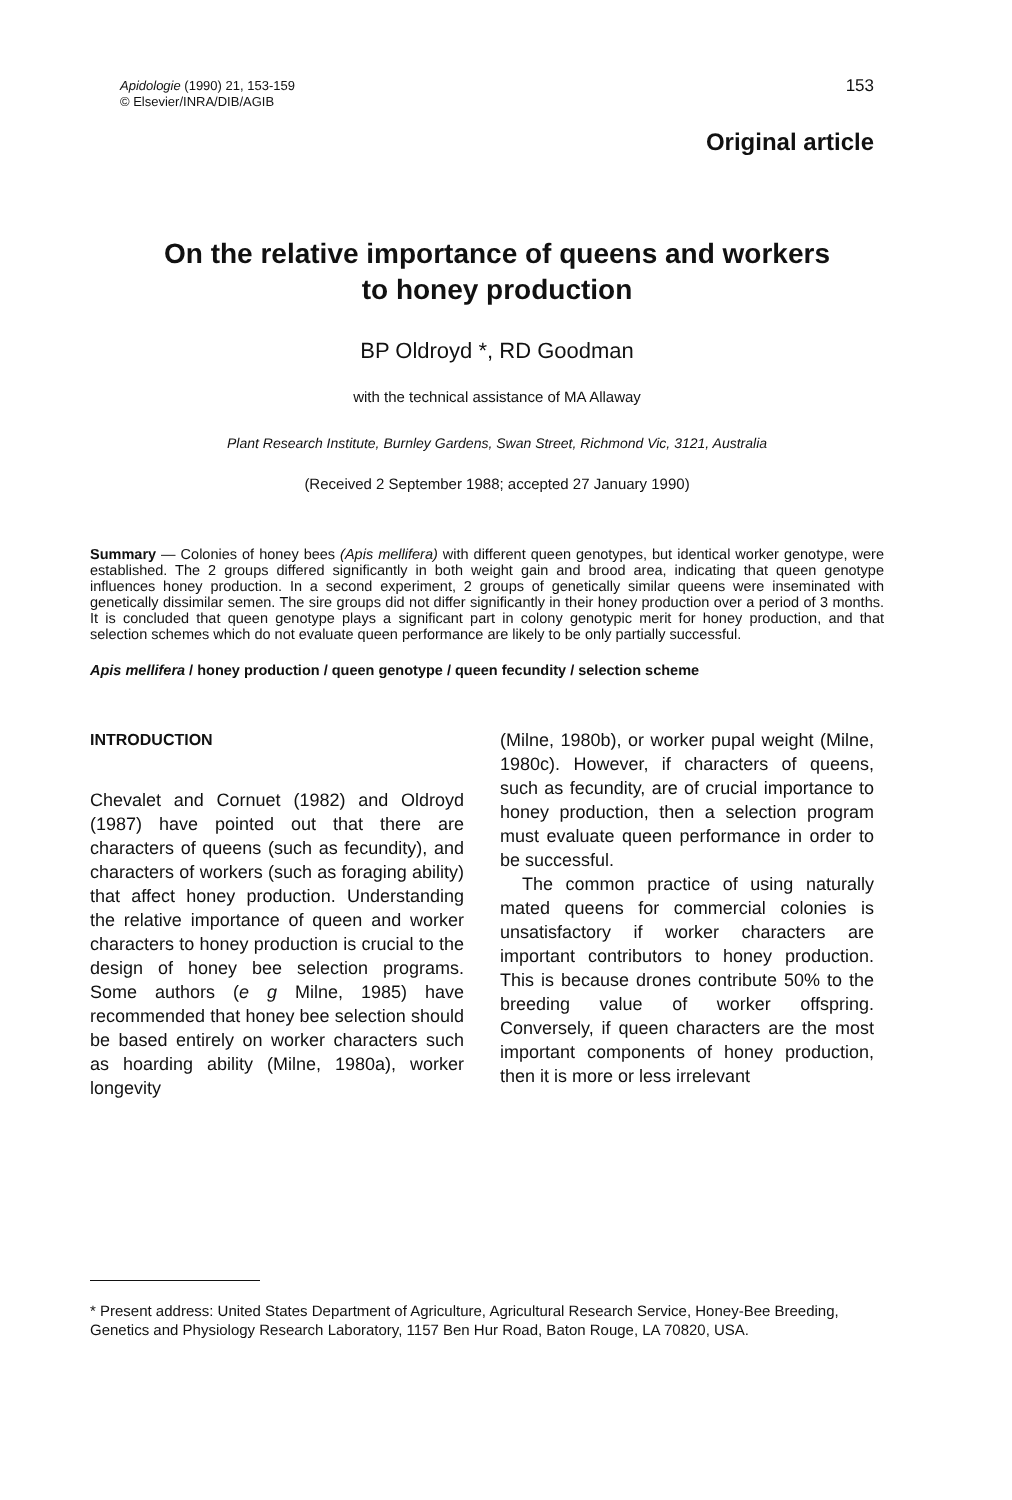Apidologie (1990) 21, 153-159
© Elsevier/INRA/DIB/AGIB
153
Original article
On the relative importance of queens and workers
to honey production
BP Oldroyd *, RD Goodman
with the technical assistance of MA Allaway
Plant Research Institute, Burnley Gardens, Swan Street, Richmond Vic, 3121, Australia
(Received 2 September 1988; accepted 27 January 1990)
Summary — Colonies of honey bees (Apis mellifera) with different queen genotypes, but identical worker genotype, were established. The 2 groups differed significantly in both weight gain and brood area, indicating that queen genotype influences honey production. In a second experiment, 2 groups of genetically similar queens were inseminated with genetically dissimilar semen. The sire groups did not differ significantly in their honey production over a period of 3 months. It is concluded that queen genotype plays a significant part in colony genotypic merit for honey production, and that selection schemes which do not evaluate queen performance are likely to be only partially successful.
Apis mellifera / honey production / queen genotype / queen fecundity / selection scheme
INTRODUCTION
Chevalet and Cornuet (1982) and Oldroyd (1987) have pointed out that there are characters of queens (such as fecundity), and characters of workers (such as foraging ability) that affect honey production. Understanding the relative importance of queen and worker characters to honey production is crucial to the design of honey bee selection programs. Some authors (e g Milne, 1985) have recommended that honey bee selection should be based entirely on worker characters such as hoarding ability (Milne, 1980a), worker longevity
(Milne, 1980b), or worker pupal weight (Milne, 1980c). However, if characters of queens, such as fecundity, are of crucial importance to honey production, then a selection program must evaluate queen performance in order to be successful.
The common practice of using naturally mated queens for commercial colonies is unsatisfactory if worker characters are important contributors to honey production. This is because drones contribute 50% to the breeding value of worker offspring. Conversely, if queen characters are the most important components of honey production, then it is more or less irrelevant
* Present address: United States Department of Agriculture, Agricultural Research Service, Honey-Bee Breeding, Genetics and Physiology Research Laboratory, 1157 Ben Hur Road, Baton Rouge, LA 70820, USA.